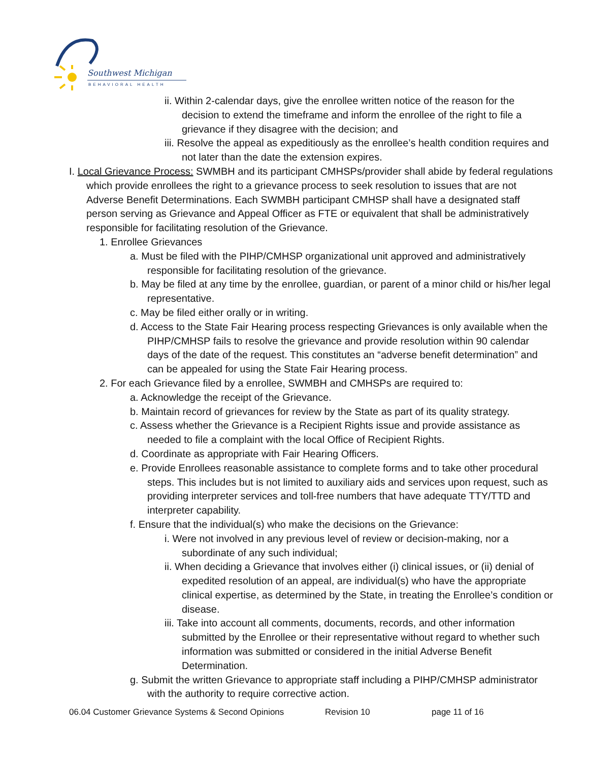Southwest Michigan
BEHAVIORAL HEALTH
ii. Within 2-calendar days, give the enrollee written notice of the reason for the decision to extend the timeframe and inform the enrollee of the right to file a grievance if they disagree with the decision; and
iii. Resolve the appeal as expeditiously as the enrollee’s health condition requires and not later than the date the extension expires.
I. Local Grievance Process: SWMBH and its participant CMHSPs/provider shall abide by federal regulations which provide enrollees the right to a grievance process to seek resolution to issues that are not Adverse Benefit Determinations. Each SWMBH participant CMHSP shall have a designated staff person serving as Grievance and Appeal Officer as FTE or equivalent that shall be administratively responsible for facilitating resolution of the Grievance.
1. Enrollee Grievances
a. Must be filed with the PIHP/CMHSP organizational unit approved and administratively responsible for facilitating resolution of the grievance.
b. May be filed at any time by the enrollee, guardian, or parent of a minor child or his/her legal representative.
c. May be filed either orally or in writing.
d. Access to the State Fair Hearing process respecting Grievances is only available when the PIHP/CMHSP fails to resolve the grievance and provide resolution within 90 calendar days of the date of the request. This constitutes an “adverse benefit determination” and can be appealed for using the State Fair Hearing process.
2. For each Grievance filed by a enrollee, SWMBH and CMHSPs are required to:
a. Acknowledge the receipt of the Grievance.
b. Maintain record of grievances for review by the State as part of its quality strategy.
c. Assess whether the Grievance is a Recipient Rights issue and provide assistance as needed to file a complaint with the local Office of Recipient Rights.
d. Coordinate as appropriate with Fair Hearing Officers.
e. Provide Enrollees reasonable assistance to complete forms and to take other procedural steps. This includes but is not limited to auxiliary aids and services upon request, such as providing interpreter services and toll-free numbers that have adequate TTY/TTD and interpreter capability.
f. Ensure that the individual(s) who make the decisions on the Grievance:
i. Were not involved in any previous level of review or decision-making, nor a subordinate of any such individual;
ii. When deciding a Grievance that involves either (i) clinical issues, or (ii) denial of expedited resolution of an appeal, are individual(s) who have the appropriate clinical expertise, as determined by the State, in treating the Enrollee’s condition or disease.
iii. Take into account all comments, documents, records, and other information submitted by the Enrollee or their representative without regard to whether such information was submitted or considered in the initial Adverse Benefit Determination.
g. Submit the written Grievance to appropriate staff including a PIHP/CMHSP administrator with the authority to require corrective action.
06.04 Customer Grievance Systems & Second Opinions Revision 10 page 11 of 16